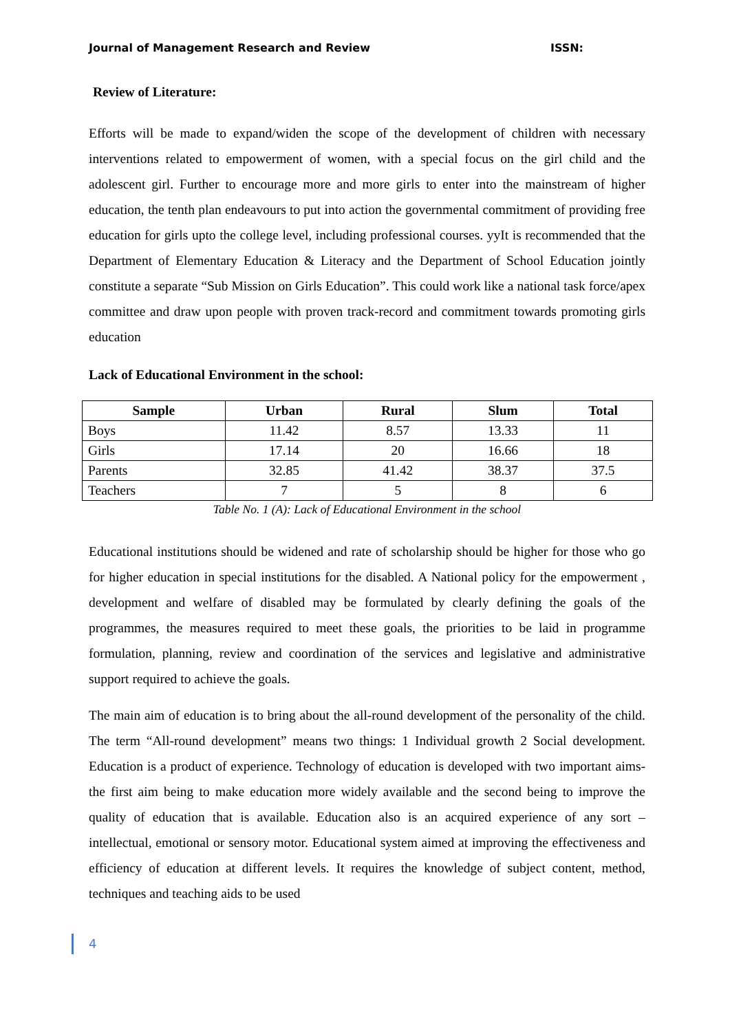Journal of Management Research and Review ISSN:
Review of Literature:
Efforts will be made to expand/widen the scope of the development of children with necessary interventions related to empowerment of women, with a special focus on the girl child and the adolescent girl. Further to encourage more and more girls to enter into the mainstream of higher education, the tenth plan endeavours to put into action the governmental commitment of providing free education for girls upto the college level, including professional courses. yyIt is recommended that the Department of Elementary Education & Literacy and the Department of School Education jointly constitute a separate “Sub Mission on Girls Education”. This could work like a national task force/apex committee and draw upon people with proven track-record and commitment towards promoting girls education
Lack of Educational Environment in the school:
| Sample | Urban | Rural | Slum | Total |
| --- | --- | --- | --- | --- |
| Boys | 11.42 | 8.57 | 13.33 | 11 |
| Girls | 17.14 | 20 | 16.66 | 18 |
| Parents | 32.85 | 41.42 | 38.37 | 37.5 |
| Teachers | 7 | 5 | 8 | 6 |
Table No. 1 (A): Lack of Educational Environment in the school
Educational institutions should be widened and rate of scholarship should be higher for those who go for higher education in special institutions for the disabled. A National policy for the empowerment , development and welfare of disabled may be formulated by clearly defining the goals of the programmes, the measures required to meet these goals, the priorities to be laid in programme formulation, planning, review and coordination of the services and legislative and administrative support required to achieve the goals.
The main aim of education is to bring about the all-round development of the personality of the child. The term “All-round development” means two things: 1 Individual growth 2 Social development. Education is a product of experience. Technology of education is developed with two important aims-the first aim being to make education more widely available and the second being to improve the quality of education that is available. Education also is an acquired experience of any sort – intellectual, emotional or sensory motor. Educational system aimed at improving the effectiveness and efficiency of education at different levels. It requires the knowledge of subject content, method, techniques and teaching aids to be used
4